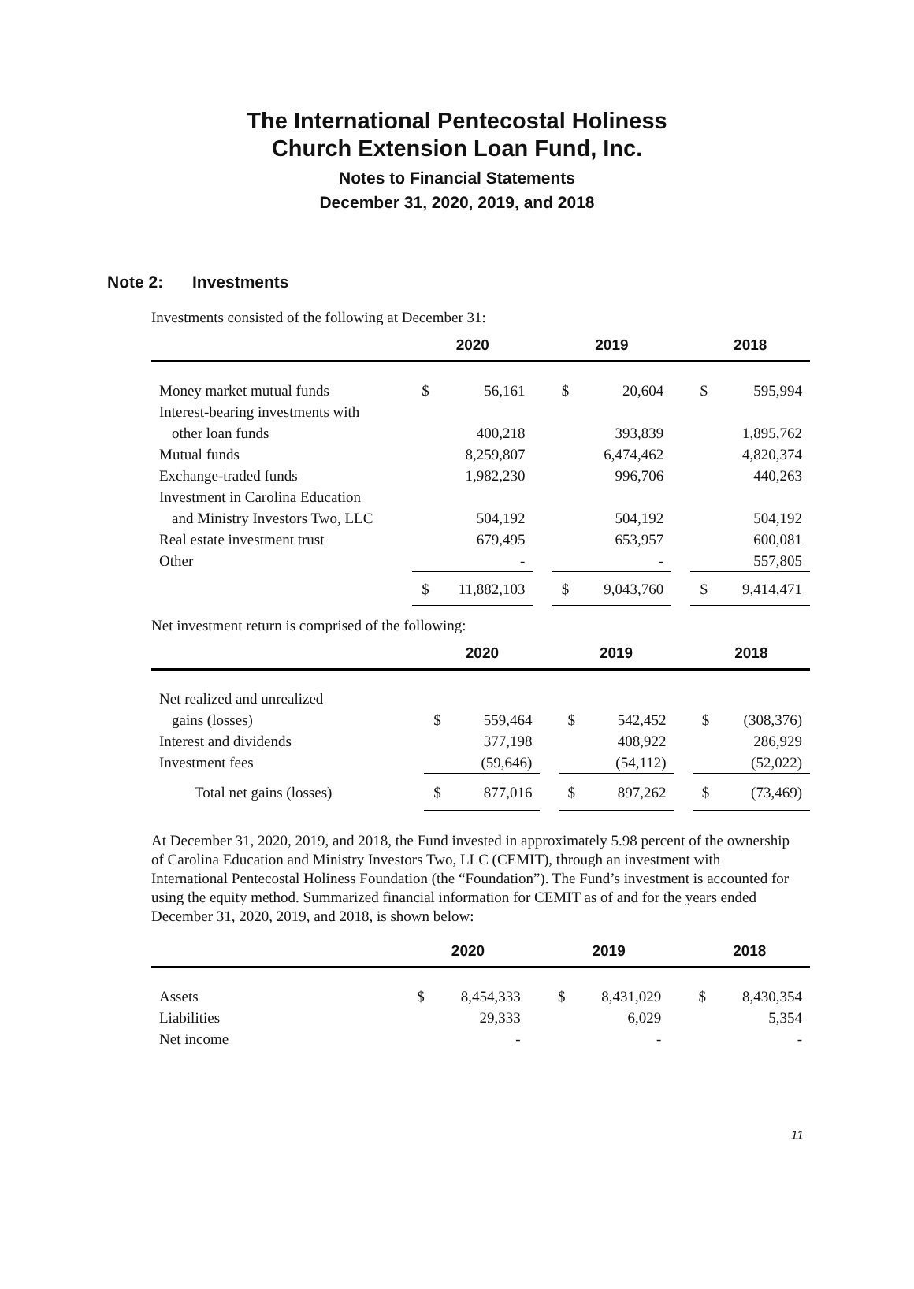The International Pentecostal Holiness
Church Extension Loan Fund, Inc.
Notes to Financial Statements
December 31, 2020, 2019, and 2018
Note 2: Investments
Investments consisted of the following at December 31:
| | 2020 | | | 2019 | | | 2018 | |
| --- | --- | --- | --- | --- | --- | --- | --- | --- |
| Money market mutual funds | $ | 56,161 | | $ | 20,604 | | $ | 595,994 |
| Interest-bearing investments with | | | | | | | | |
| other loan funds | | 400,218 | | | 393,839 | | | 1,895,762 |
| Mutual funds | | 8,259,807 | | | 6,474,462 | | | 4,820,374 |
| Exchange-traded funds | | 1,982,230 | | | 996,706 | | | 440,263 |
| Investment in Carolina Education | | | | | | | | |
| and Ministry Investors Two, LLC | | 504,192 | | | 504,192 | | | 504,192 |
| Real estate investment trust | | 679,495 | | | 653,957 | | | 600,081 |
| Other | | - | | | - | | | 557,805 |
| | $ | 11,882,103 | | $ | 9,043,760 | | $ | 9,414,471 |
Net investment return is comprised of the following:
| | 2020 | | | 2019 | | | 2018 | |
| --- | --- | --- | --- | --- | --- | --- | --- | --- |
| Net realized and unrealized | | | | | | | | |
| gains (losses) | $ | 559,464 | | $ | 542,452 | | $ | (308,376) |
| Interest and dividends | | 377,198 | | | 408,922 | | | 286,929 |
| Investment fees | | (59,646) | | | (54,112) | | | (52,022) |
| Total net gains (losses) | $ | 877,016 | | $ | 897,262 | | $ | (73,469) |
At December 31, 2020, 2019, and 2018, the Fund invested in approximately 5.98 percent of the ownership of Carolina Education and Ministry Investors Two, LLC (CEMIT), through an investment with International Pentecostal Holiness Foundation (the “Foundation”). The Fund’s investment is accounted for using the equity method. Summarized financial information for CEMIT as of and for the years ended December 31, 2020, 2019, and 2018, is shown below:
| | 2020 | | | 2019 | | | 2018 | |
| --- | --- | --- | --- | --- | --- | --- | --- | --- |
| Assets | $ | 8,454,333 | | $ | 8,431,029 | | $ | 8,430,354 |
| Liabilities | | 29,333 | | | 6,029 | | | 5,354 |
| Net income | | - | | | - | | | - |
11